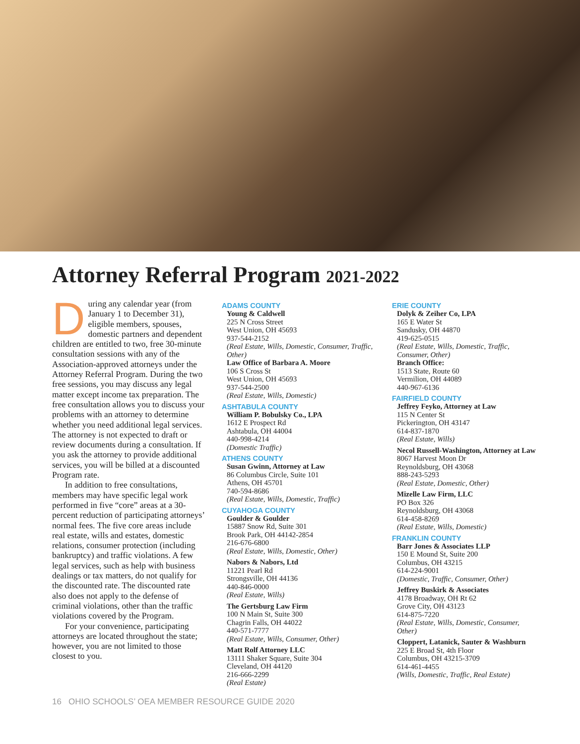Attorney Referral Program 2021-2022
During any calendar year (from January 1 to December 31), eligible members, spouses, domestic partners and dependent children are entitled to two, free 30-minute consultation sessions with any of the Association-approved attorneys under the Attorney Referral Program. During the two free sessions, you may discuss any legal matter except income tax preparation. The free consultation allows you to discuss your problems with an attorney to determine whether you need additional legal services. The attorney is not expected to draft or review documents during a consultation. If you ask the attorney to provide additional services, you will be billed at a discounted Program rate.
In addition to free consultations, members may have specific legal work performed in five “core” areas at a 30-percent reduction of participating attorneys’ normal fees. The five core areas include real estate, wills and estates, domestic relations, consumer protection (including bankruptcy) and traffic violations. A few legal services, such as help with business dealings or tax matters, do not qualify for the discounted rate. The discounted rate also does not apply to the defense of criminal violations, other than the traffic violations covered by the Program.
For your convenience, participating attorneys are located throughout the state; however, you are not limited to those closest to you.
ADAMS COUNTY
Young & Caldwell
225 N Cross Street
West Union, OH 45693
937-544-2152
(Real Estate, Wills, Domestic, Consumer, Traffic, Other)
Law Office of Barbara A. Moore
106 S Cross St
West Union, OH 45693
937-544-2500
(Real Estate, Wills, Domestic)
ASHTABULA COUNTY
William P. Bobulsky Co., LPA
1612 E Prospect Rd
Ashtabula, OH 44004
440-998-4214
(Domestic Traffic)
ATHENS COUNTY
Susan Gwinn, Attorney at Law
86 Columbus Circle, Suite 101
Athens, OH 45701
740-594-8686
(Real Estate, Wills, Domestic, Traffic)
CUYAHOGA COUNTY
Goulder & Goulder
15887 Snow Rd, Suite 301
Brook Park, OH 44142-2854
216-676-6800
(Real Estate, Wills, Domestic, Other)
Nabors & Nabors, Ltd
11221 Pearl Rd
Strongsville, OH 44136
440-846-0000
(Real Estate, Wills)
The Gertsburg Law Firm
100 N Main St, Suite 300
Chagrin Falls, OH 44022
440-571-7777
(Real Estate, Wills, Consumer, Other)
Matt Rolf Attorney LLC
13111 Shaker Square, Suite 304
Cleveland, OH 44120
216-666-2299
(Real Estate)
ERIE COUNTY
Dolyk & Zeiher Co, LPA
165 E Water St
Sandusky, OH 44870
419-625-0515
(Real Estate, Wills, Domestic, Traffic, Consumer, Other)
Branch Office:
1513 State, Route 60
Vermilion, OH 44089
440-967-6136
FAIRFIELD COUNTY
Jeffrey Feyko, Attorney at Law
115 N Center St
Pickerington, OH 43147
614-837-1870
(Real Estate, Wills)
Necol Russell-Washington, Attorney at Law
8067 Harvest Moon Dr
Reynoldsburg, OH 43068
888-243-5293
(Real Estate, Domestic, Other)
Mizelle Law Firm, LLC
PO Box 326
Reynoldsburg, OH 43068
614-458-8269
(Real Estate, Wills, Domestic)
FRANKLIN COUNTY
Barr Jones & Associates LLP
150 E Mound St, Suite 200
Columbus, OH 43215
614-224-9001
(Domestic, Traffic, Consumer, Other)
Jeffrey Buskirk & Associates
4178 Broadway, OH Rt 62
Grove City, OH 43123
614-875-7220
(Real Estate, Wills, Domestic, Consumer, Other)
Cloppert, Latanick, Sauter & Washburn
225 E Broad St, 4th Floor
Columbus, OH 43215-3709
614-461-4455
(Wills, Domestic, Traffic, Real Estate)
16 OHIO SCHOOLS’ OEA MEMBER RESOURCE GUIDE 2020